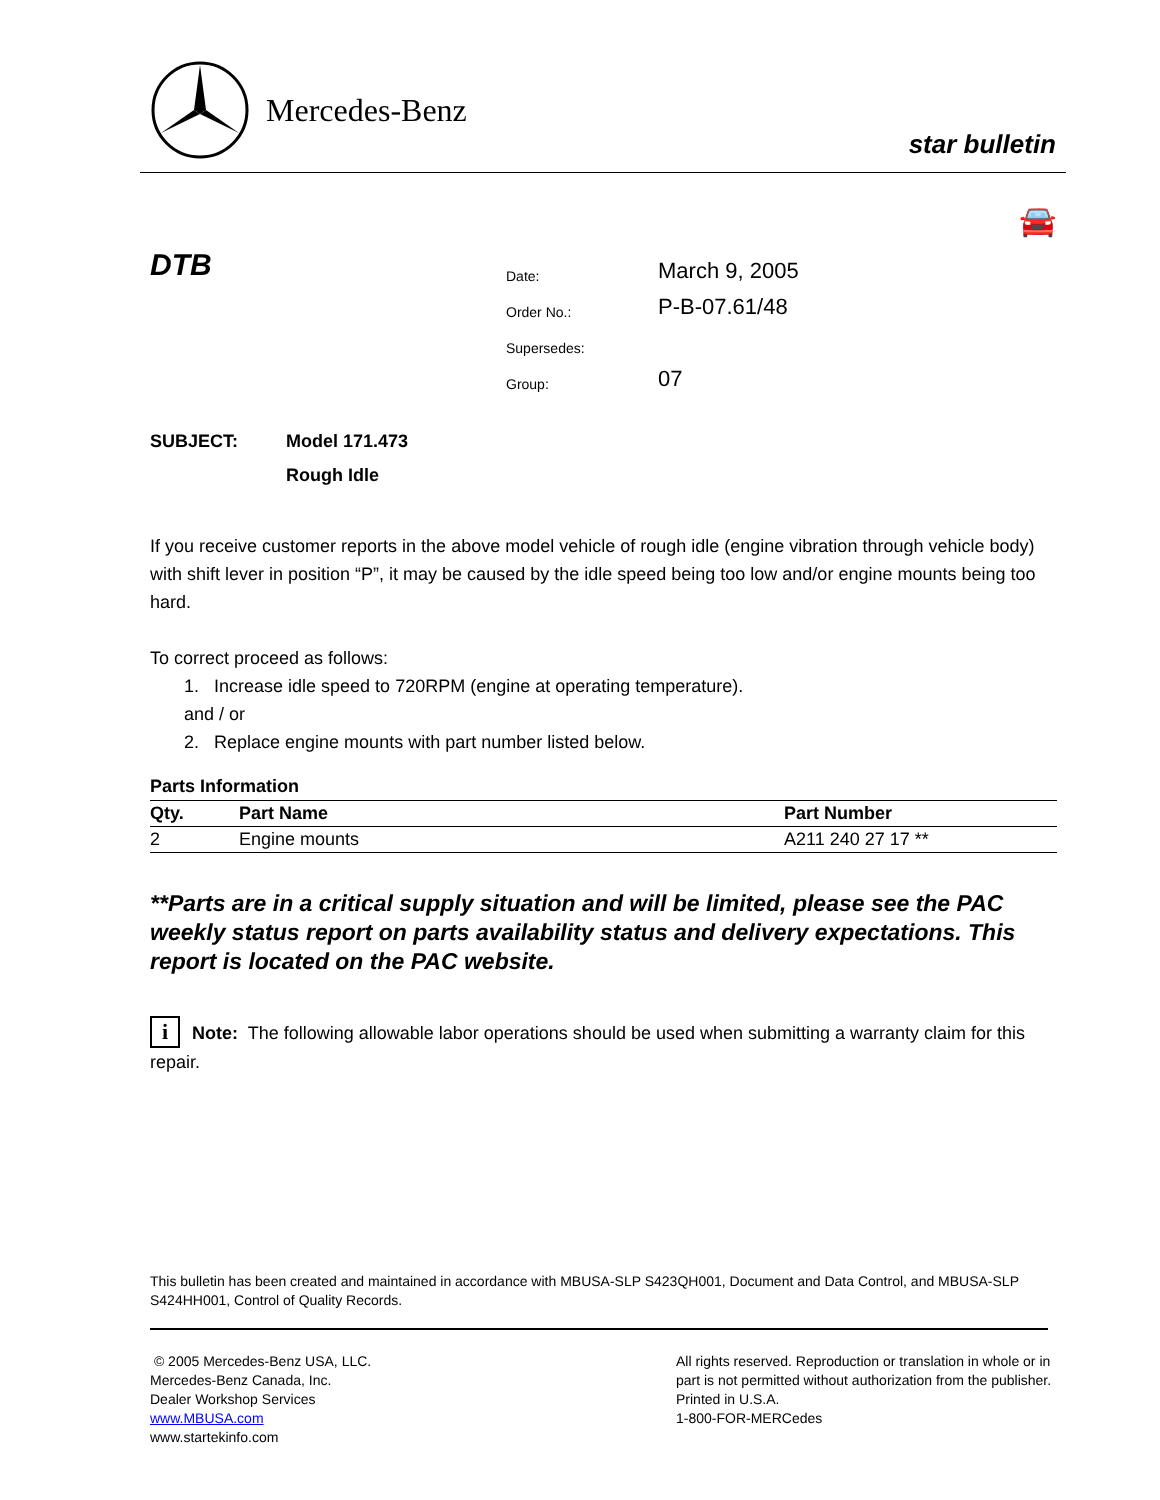Mercedes-Benz
star bulletin
🚘
DTB
| Date: | March 9, 2005 |
| Order No.: | P-B-07.61/48 |
| Supersedes: | |
| Group: | 07 |
SUBJECT: Model 171.473
Rough Idle
If you receive customer reports in the above model vehicle of rough idle (engine vibration through vehicle body) with shift lever in position “P”, it may be caused by the idle speed being too low and/or engine mounts being too hard.
To correct proceed as follows:
1. Increase idle speed to 720RPM (engine at operating temperature).
and / or
2. Replace engine mounts with part number listed below.
Parts Information
| Qty. | Part Name | Part Number |
| --- | --- | --- |
| 2 | Engine mounts | A211 240 27 17 ** |
**Parts are in a critical supply situation and will be limited, please see the PAC weekly status report on parts availability status and delivery expectations. This report is located on the PAC website.
i Note: The following allowable labor operations should be used when submitting a warranty claim for this repair.
This bulletin has been created and maintained in accordance with MBUSA-SLP S423QH001, Document and Data Control, and MBUSA-SLP S424HH001, Control of Quality Records.
© 2005 Mercedes-Benz USA, LLC.
Mercedes-Benz Canada, Inc.
Dealer Workshop Services
www.MBUSA.com
www.startekinfo.com
All rights reserved. Reproduction or translation in whole or in part is not permitted without authorization from the publisher. Printed in U.S.A.
1-800-FOR-MERCedes